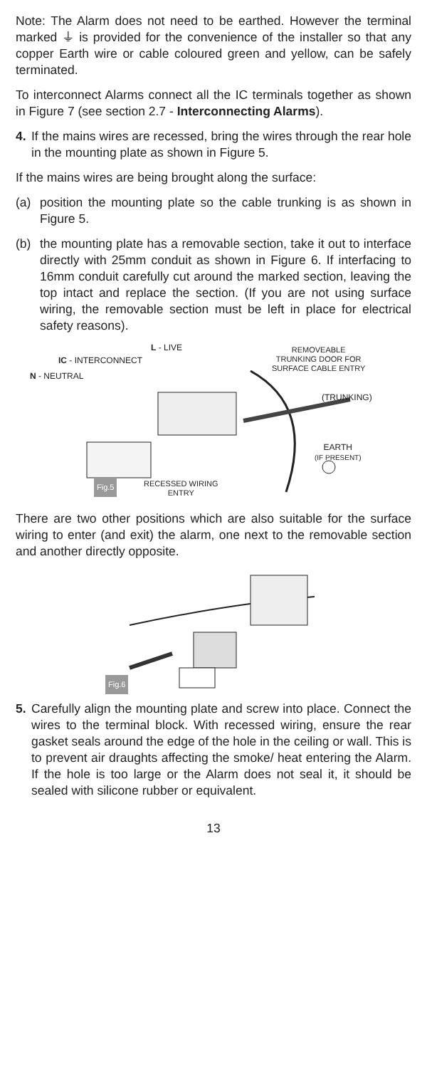Note: The Alarm does not need to be earthed. However the terminal marked ⏚ is provided for the convenience of the installer so that any copper Earth wire or cable coloured green and yellow, can be safely terminated.
To interconnect Alarms connect all the IC terminals together as shown in Figure 7 (see section 2.7 - Interconnecting Alarms).
4. If the mains wires are recessed, bring the wires through the rear hole in the mounting plate as shown in Figure 5.
If the mains wires are being brought along the surface:
(a) position the mounting plate so the cable trunking is as shown in Figure 5.
(b) the mounting plate has a removable section, take it out to interface directly with 25mm conduit as shown in Figure 6. If interfacing to 16mm conduit carefully cut around the marked section, leaving the top intact and replace the section. (If you are not using surface wiring, the removable section must be left in place for electrical safety reasons).
L - LIVE
IC - INTERCONNECT
N - NEUTRAL
REMOVEABLE
TRUNKING DOOR FOR
SURFACE CABLE ENTRY
(TRUNKING)
EARTH
(IF PRESENT)
Fig.5
RECESSED WIRING
ENTRY
There are two other positions which are also suitable for the surface wiring to enter (and exit) the alarm, one next to the removable section and another directly opposite.
Fig.6
5. Carefully align the mounting plate and screw into place. Connect the wires to the terminal block. With recessed wiring, ensure the rear gasket seals around the edge of the hole in the ceiling or wall. This is to prevent air draughts affecting the smoke/ heat entering the Alarm. If the hole is too large or the Alarm does not seal it, it should be sealed with silicone rubber or equivalent.
13